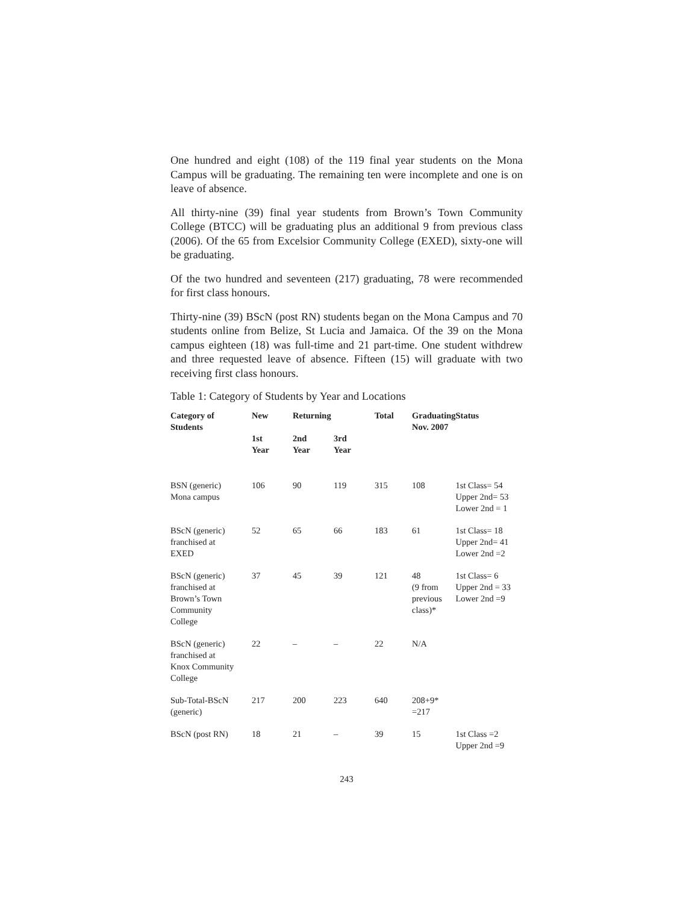One hundred and eight (108) of the 119 final year students on the Mona Campus will be graduating. The remaining ten were incomplete and one is on leave of absence.
All thirty-nine (39) final year students from Brown’s Town Community College (BTCC) will be graduating plus an additional 9 from previous class (2006). Of the 65 from Excelsior Community College (EXED), sixty-one will be graduating.
Of the two hundred and seventeen (217) graduating, 78 were recommended for first class honours.
Thirty-nine (39) BScN (post RN) students began on the Mona Campus and 70 students online from Belize, St Lucia and Jamaica. Of the 39 on the Mona campus eighteen (18) was full-time and 21 part-time. One student withdrew and three requested leave of absence. Fifteen (15) will graduate with two receiving first class honours.
Table 1: Category of Students by Year and Locations
| Category of Students | New | Returning | | Total | Graduating Nov. 2007 | Status |
| --- | --- | --- | --- | --- | --- | --- |
| | 1st Year | 2nd Year | 3rd Year | | | |
| BSN (generic) Mona campus | 106 | 90 | 119 | 315 | 108 | 1st Class= 54 Upper 2nd= 53 Lower 2nd = 1 |
| BScN (generic) franchised at EXED | 52 | 65 | 66 | 183 | 61 | 1st Class= 18 Upper 2nd= 41 Lower 2nd =2 |
| BScN (generic) franchised at Brown’s Town Community College | 37 | 45 | 39 | 121 | 48 (9 from previous class)* | 1st Class= 6 Upper 2nd = 33 Lower 2nd =9 |
| BScN (generic) franchised at Knox Community College | 22 | – | – | 22 | N/A | |
| Sub-Total-BScN (generic) | 217 | 200 | 223 | 640 | 208+9* =217 | |
| BScN (post RN) | 18 | 21 | – | 39 | 15 | 1st Class =2 Upper 2nd =9 |
243